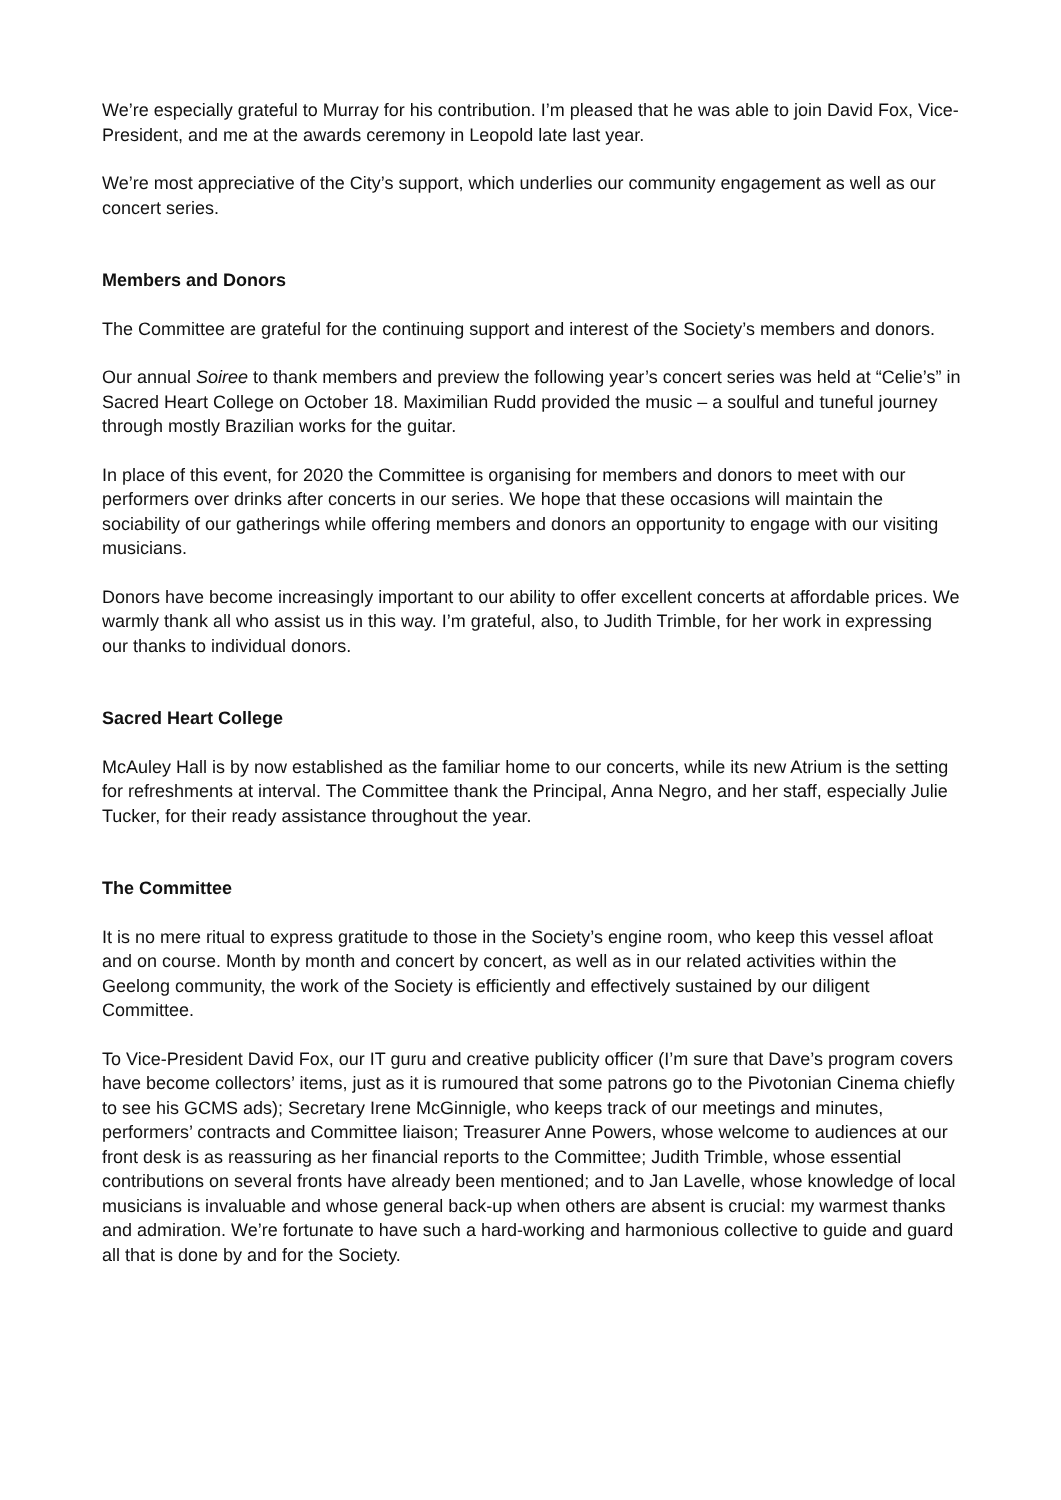We’re especially grateful to Murray for his contribution. I’m pleased that he was able to join David Fox, Vice-President, and me at the awards ceremony in Leopold late last year.
We’re most appreciative of the City’s support, which underlies our community engagement as well as our concert series.
Members and Donors
The Committee are grateful for the continuing support and interest of the Society’s members and donors.
Our annual Soiree to thank members and preview the following year’s concert series was held at “Celie’s” in Sacred Heart College on October 18. Maximilian Rudd provided the music – a soulful and tuneful journey through mostly Brazilian works for the guitar.
In place of this event, for 2020 the Committee is organising for members and donors to meet with our performers over drinks after concerts in our series. We hope that these occasions will maintain the sociability of our gatherings while offering members and donors an opportunity to engage with our visiting musicians.
Donors have become increasingly important to our ability to offer excellent concerts at affordable prices. We warmly thank all who assist us in this way. I’m grateful, also, to Judith Trimble, for her work in expressing our thanks to individual donors.
Sacred Heart College
McAuley Hall is by now established as the familiar home to our concerts, while its new Atrium is the setting for refreshments at interval. The Committee thank the Principal, Anna Negro, and her staff, especially Julie Tucker, for their ready assistance throughout the year.
The Committee
It is no mere ritual to express gratitude to those in the Society’s engine room, who keep this vessel afloat and on course. Month by month and concert by concert, as well as in our related activities within the Geelong community, the work of the Society is efficiently and effectively sustained by our diligent Committee.
To Vice-President David Fox, our IT guru and creative publicity officer (I’m sure that Dave’s program covers have become collectors’ items, just as it is rumoured that some patrons go to the Pivotonian Cinema chiefly to see his GCMS ads); Secretary Irene McGinnigle, who keeps track of our meetings and minutes, performers’ contracts and Committee liaison; Treasurer Anne Powers, whose welcome to audiences at our front desk is as reassuring as her financial reports to the Committee; Judith Trimble, whose essential contributions on several fronts have already been mentioned; and to Jan Lavelle, whose knowledge of local musicians is invaluable and whose general back-up when others are absent is crucial: my warmest thanks and admiration. We’re fortunate to have such a hard-working and harmonious collective to guide and guard all that is done by and for the Society.